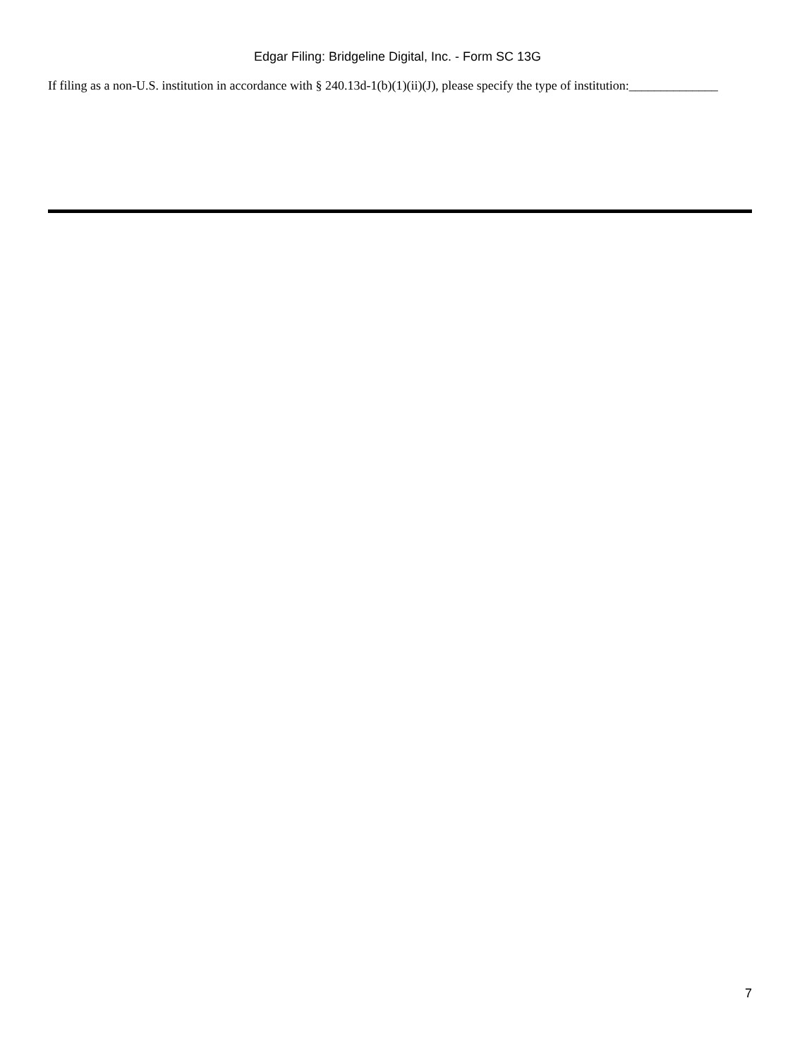Edgar Filing: Bridgeline Digital, Inc. - Form SC 13G
If filing as a non-U.S. institution in accordance with § 240.13d-1(b)(1)(ii)(J), please specify the type of institution:______________
7